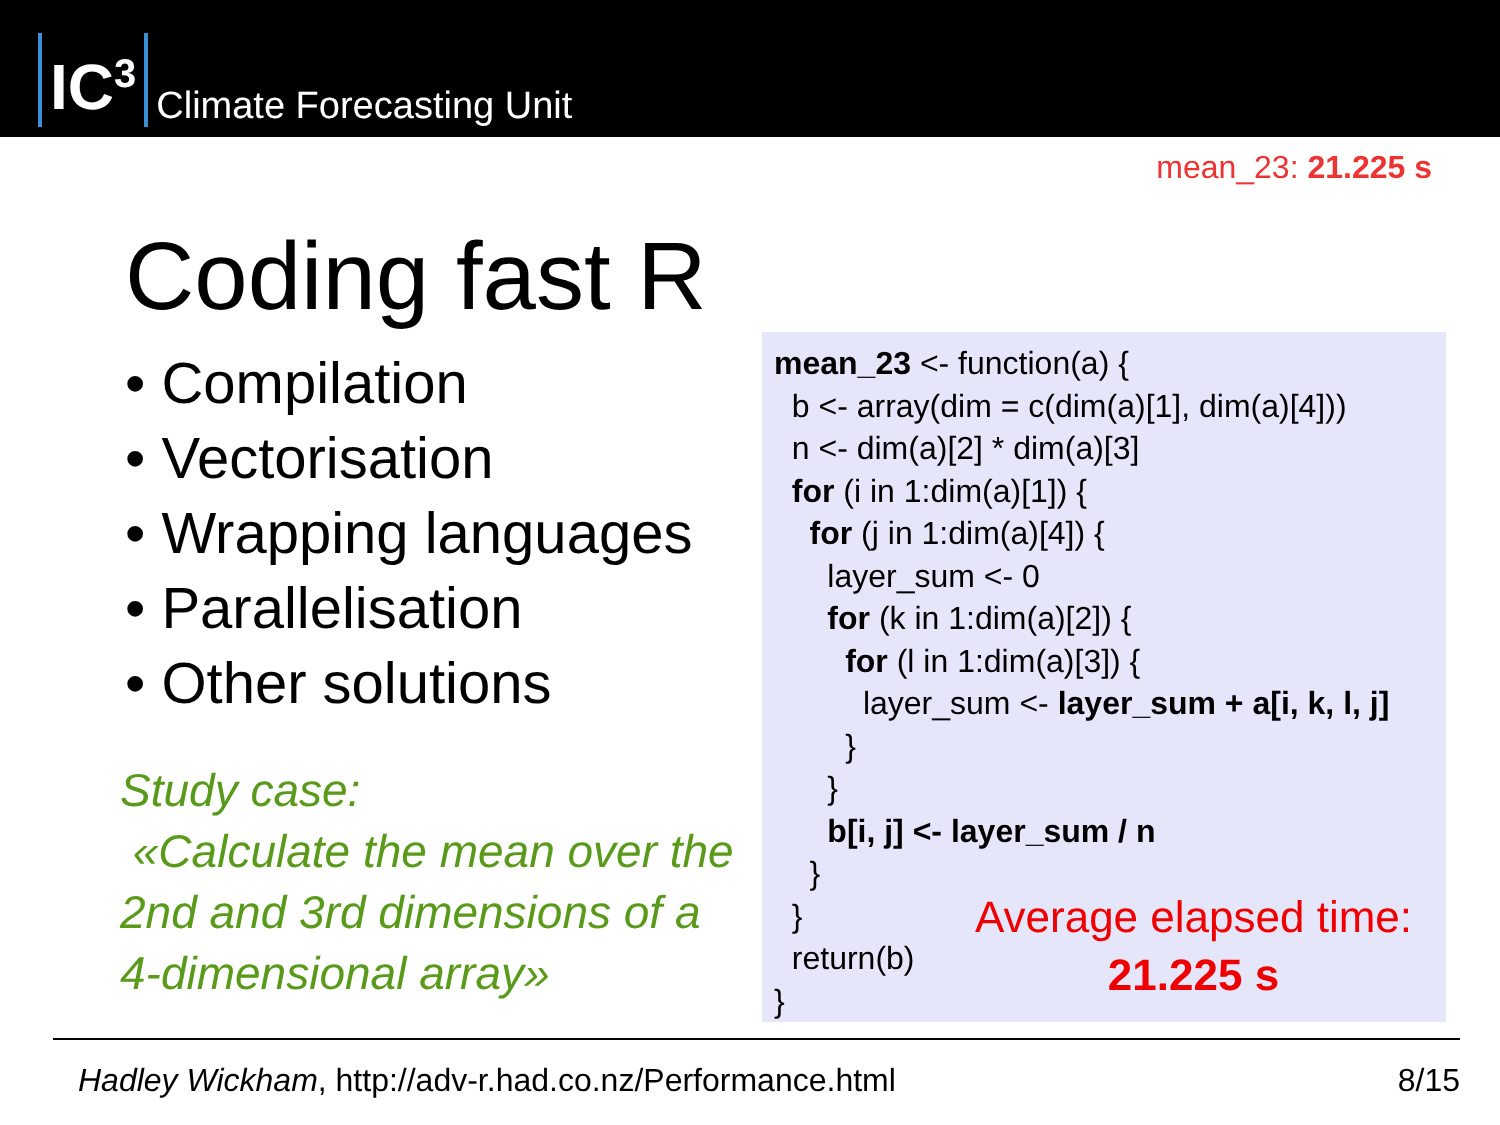IC<sup>3</sup> Climate Forecasting Unit
mean_23: 21.225 s
Coding fast R
• Compilation
• Vectorisation
• Wrapping languages
• Parallelisation
• Other solutions
Study case:
«Calculate the mean over the 2nd and 3rd dimensions of a 4-dimensional array»
mean_23 <- function(a) { b <- array(dim = c(dim(a)[1], dim(a)[4])) n <- dim(a)[2] * dim(a)[3] for (i in 1:dim(a)[1]) { for (j in 1:dim(a)[4]) { layer_sum <- 0 for (k in 1:dim(a)[2]) { for (l in 1:dim(a)[3]) { layer_sum <- layer_sum + a[i, k, l, j] } } b[i, j] <- layer_sum / n } } return(b) }
Average elapsed time:
21.225 s
Hadley Wickham, http://adv-r.had.co.nz/Performance.html 8/15